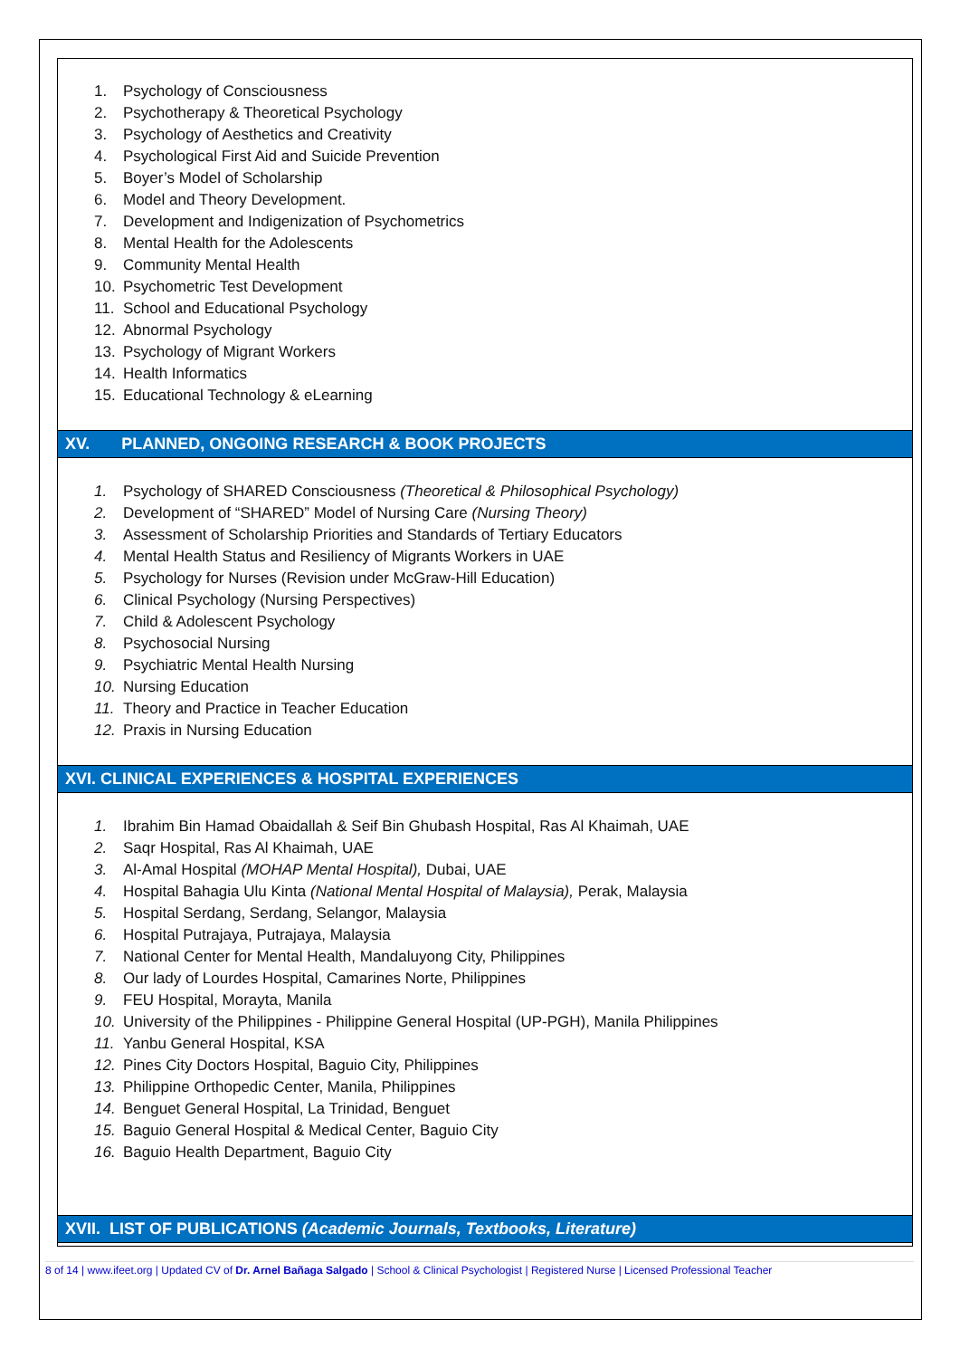1. Psychology of Consciousness
2. Psychotherapy & Theoretical Psychology
3. Psychology of Aesthetics and Creativity
4. Psychological First Aid and Suicide Prevention
5. Boyer’s Model of Scholarship
6. Model and Theory Development.
7. Development and Indigenization of Psychometrics
8. Mental Health for the Adolescents
9. Community Mental Health
10. Psychometric Test Development
11. School and Educational Psychology
12. Abnormal Psychology
13. Psychology of Migrant Workers
14. Health Informatics
15. Educational Technology & eLearning
XV. PLANNED, ONGOING RESEARCH & BOOK PROJECTS
1. Psychology of SHARED Consciousness (Theoretical & Philosophical Psychology)
2. Development of “SHARED” Model of Nursing Care (Nursing Theory)
3. Assessment of Scholarship Priorities and Standards of Tertiary Educators
4. Mental Health Status and Resiliency of Migrants Workers in UAE
5. Psychology for Nurses (Revision under McGraw-Hill Education)
6. Clinical Psychology (Nursing Perspectives)
7. Child & Adolescent Psychology
8. Psychosocial Nursing
9. Psychiatric Mental Health Nursing
10. Nursing Education
11. Theory and Practice in Teacher Education
12. Praxis in Nursing Education
XVI. CLINICAL EXPERIENCES & HOSPITAL EXPERIENCES
1. Ibrahim Bin Hamad Obaidallah & Seif Bin Ghubash Hospital, Ras Al Khaimah, UAE
2. Saqr Hospital, Ras Al Khaimah, UAE
3. Al-Amal Hospital (MOHAP Mental Hospital), Dubai, UAE
4. Hospital Bahagia Ulu Kinta (National Mental Hospital of Malaysia), Perak, Malaysia
5. Hospital Serdang, Serdang, Selangor, Malaysia
6. Hospital Putrajaya, Putrajaya, Malaysia
7. National Center for Mental Health, Mandaluyong City, Philippines
8. Our lady of Lourdes Hospital, Camarines Norte, Philippines
9. FEU Hospital, Morayta, Manila
10. University of the Philippines - Philippine General Hospital (UP-PGH), Manila Philippines
11. Yanbu General Hospital, KSA
12. Pines City Doctors Hospital, Baguio City, Philippines
13. Philippine Orthopedic Center, Manila, Philippines
14. Benguet General Hospital, La Trinidad, Benguet
15. Baguio General Hospital & Medical Center, Baguio City
16. Baguio Health Department, Baguio City
XVII. LIST OF PUBLICATIONS (Academic Journals, Textbooks, Literature)
8 of 14 | www.ifeet.org | Updated CV of Dr. Arnel Bañaga Salgado | School & Clinical Psychologist | Registered Nurse | Licensed Professional Teacher